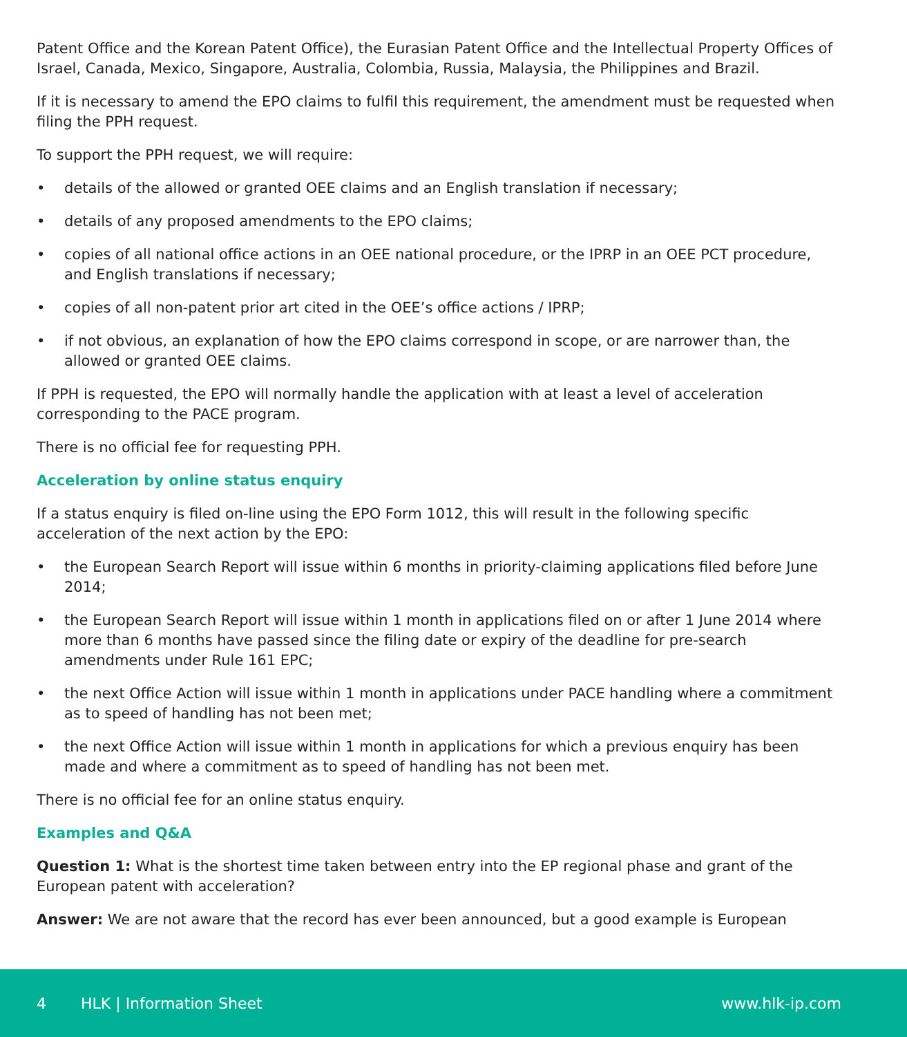Patent Office and the Korean Patent Office), the Eurasian Patent Office and the Intellectual Property Offices of Israel, Canada, Mexico, Singapore, Australia, Colombia, Russia, Malaysia, the Philippines and Brazil.
If it is necessary to amend the EPO claims to fulfil this requirement, the amendment must be requested when filing the PPH request.
To support the PPH request, we will require:
• details of the allowed or granted OEE claims and an English translation if necessary;
• details of any proposed amendments to the EPO claims;
• copies of all national office actions in an OEE national procedure, or the IPRP in an OEE PCT procedure, and English translations if necessary;
• copies of all non-patent prior art cited in the OEE’s office actions / IPRP;
• if not obvious, an explanation of how the EPO claims correspond in scope, or are narrower than, the allowed or granted OEE claims.
If PPH is requested, the EPO will normally handle the application with at least a level of acceleration corresponding to the PACE program.
There is no official fee for requesting PPH.
Acceleration by online status enquiry
If a status enquiry is filed on-line using the EPO Form 1012, this will result in the following specific acceleration of the next action by the EPO:
• the European Search Report will issue within 6 months in priority-claiming applications filed before June 2014;
• the European Search Report will issue within 1 month in applications filed on or after 1 June 2014 where more than 6 months have passed since the filing date or expiry of the deadline for pre-search amendments under Rule 161 EPC;
• the next Office Action will issue within 1 month in applications under PACE handling where a commitment as to speed of handling has not been met;
• the next Office Action will issue within 1 month in applications for which a previous enquiry has been made and where a commitment as to speed of handling has not been met.
There is no official fee for an online status enquiry.
Examples and Q&A
Question 1: What is the shortest time taken between entry into the EP regional phase and grant of the European patent with acceleration?
Answer: We are not aware that the record has ever been announced, but a good example is European
4 HLK | Information Sheet www.hlk-ip.com